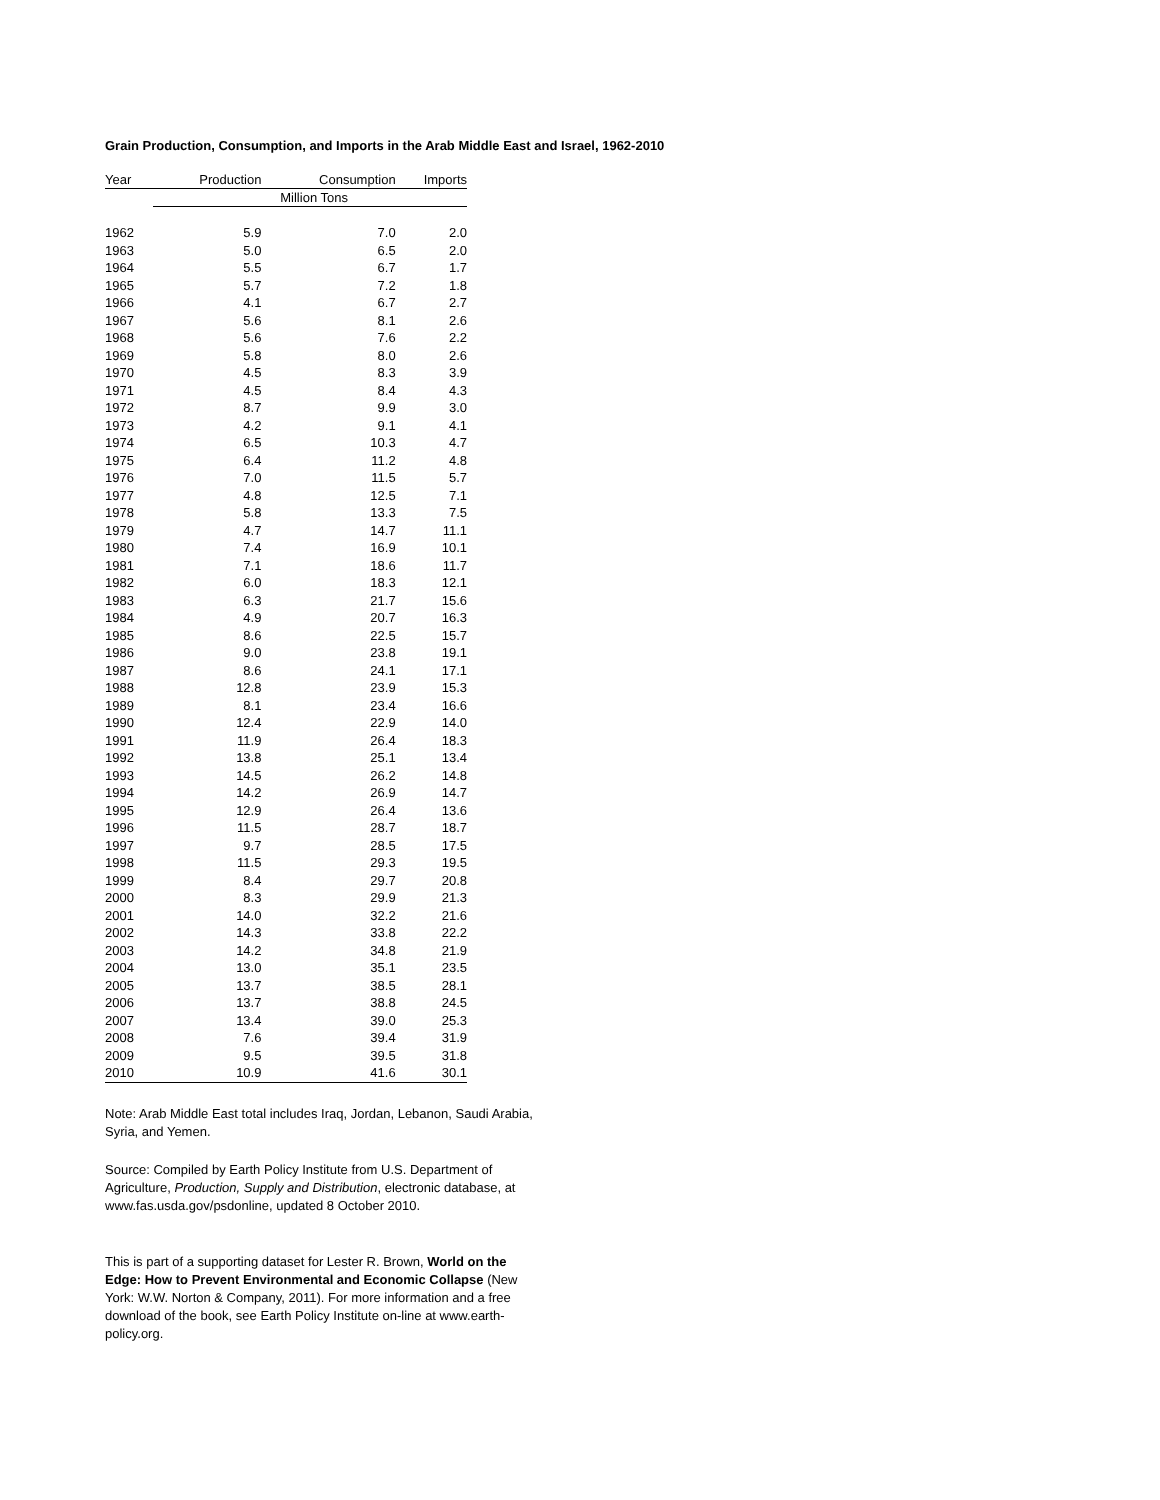Grain Production, Consumption, and Imports in the Arab Middle East and Israel, 1962-2010
| Year | Production | Consumption | Imports |
| --- | --- | --- | --- |
| | Million Tons | | |
| 1962 | 5.9 | 7.0 | 2.0 |
| 1963 | 5.0 | 6.5 | 2.0 |
| 1964 | 5.5 | 6.7 | 1.7 |
| 1965 | 5.7 | 7.2 | 1.8 |
| 1966 | 4.1 | 6.7 | 2.7 |
| 1967 | 5.6 | 8.1 | 2.6 |
| 1968 | 5.6 | 7.6 | 2.2 |
| 1969 | 5.8 | 8.0 | 2.6 |
| 1970 | 4.5 | 8.3 | 3.9 |
| 1971 | 4.5 | 8.4 | 4.3 |
| 1972 | 8.7 | 9.9 | 3.0 |
| 1973 | 4.2 | 9.1 | 4.1 |
| 1974 | 6.5 | 10.3 | 4.7 |
| 1975 | 6.4 | 11.2 | 4.8 |
| 1976 | 7.0 | 11.5 | 5.7 |
| 1977 | 4.8 | 12.5 | 7.1 |
| 1978 | 5.8 | 13.3 | 7.5 |
| 1979 | 4.7 | 14.7 | 11.1 |
| 1980 | 7.4 | 16.9 | 10.1 |
| 1981 | 7.1 | 18.6 | 11.7 |
| 1982 | 6.0 | 18.3 | 12.1 |
| 1983 | 6.3 | 21.7 | 15.6 |
| 1984 | 4.9 | 20.7 | 16.3 |
| 1985 | 8.6 | 22.5 | 15.7 |
| 1986 | 9.0 | 23.8 | 19.1 |
| 1987 | 8.6 | 24.1 | 17.1 |
| 1988 | 12.8 | 23.9 | 15.3 |
| 1989 | 8.1 | 23.4 | 16.6 |
| 1990 | 12.4 | 22.9 | 14.0 |
| 1991 | 11.9 | 26.4 | 18.3 |
| 1992 | 13.8 | 25.1 | 13.4 |
| 1993 | 14.5 | 26.2 | 14.8 |
| 1994 | 14.2 | 26.9 | 14.7 |
| 1995 | 12.9 | 26.4 | 13.6 |
| 1996 | 11.5 | 28.7 | 18.7 |
| 1997 | 9.7 | 28.5 | 17.5 |
| 1998 | 11.5 | 29.3 | 19.5 |
| 1999 | 8.4 | 29.7 | 20.8 |
| 2000 | 8.3 | 29.9 | 21.3 |
| 2001 | 14.0 | 32.2 | 21.6 |
| 2002 | 14.3 | 33.8 | 22.2 |
| 2003 | 14.2 | 34.8 | 21.9 |
| 2004 | 13.0 | 35.1 | 23.5 |
| 2005 | 13.7 | 38.5 | 28.1 |
| 2006 | 13.7 | 38.8 | 24.5 |
| 2007 | 13.4 | 39.0 | 25.3 |
| 2008 | 7.6 | 39.4 | 31.9 |
| 2009 | 9.5 | 39.5 | 31.8 |
| 2010 | 10.9 | 41.6 | 30.1 |
Note: Arab Middle East total includes Iraq, Jordan, Lebanon, Saudi Arabia, Syria, and Yemen.
Source: Compiled by Earth Policy Institute from U.S. Department of Agriculture, Production, Supply and Distribution, electronic database, at www.fas.usda.gov/psdonline, updated 8 October 2010.
This is part of a supporting dataset for Lester R. Brown, World on the Edge: How to Prevent Environmental and Economic Collapse (New York: W.W. Norton & Company, 2011). For more information and a free download of the book, see Earth Policy Institute on-line at www.earth-policy.org.